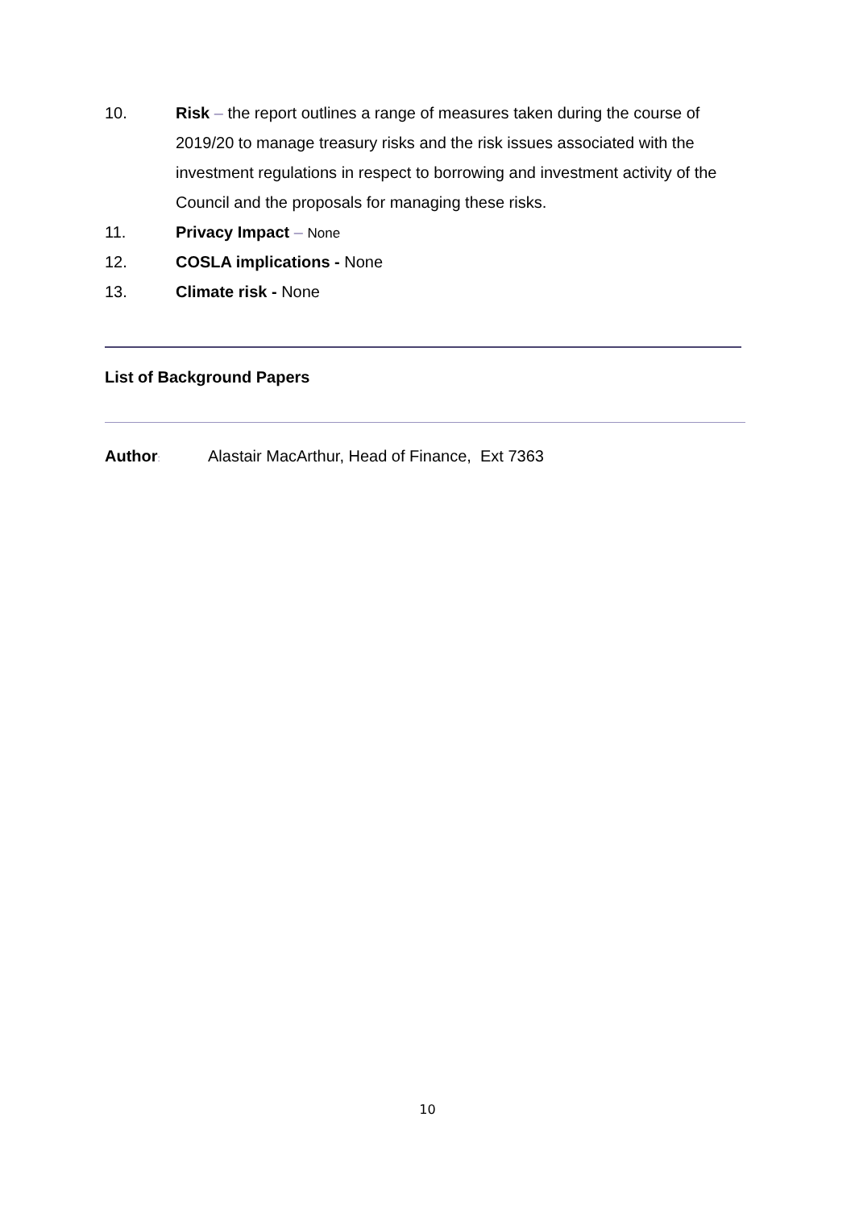10. Risk – the report outlines a range of measures taken during the course of 2019/20 to manage treasury risks and the risk issues associated with the investment regulations in respect to borrowing and investment activity of the Council and the proposals for managing these risks.
11. Privacy Impact – None
12. COSLA implications - None
13. Climate risk - None
List of Background Papers
Author:
Alastair MacArthur, Head of Finance, Ext 7363
10